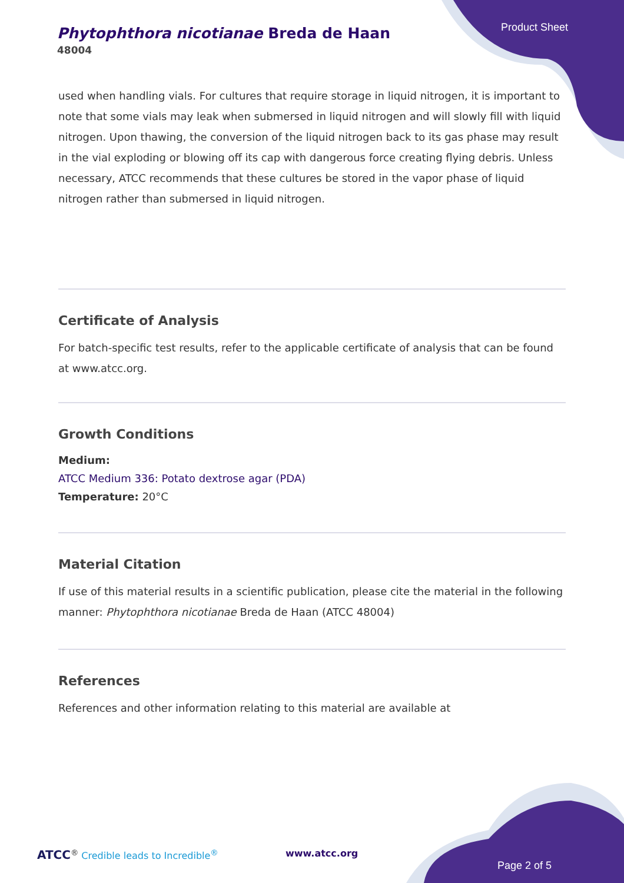Phytophthora nicotianae Breda de Haan
48004
Product Sheet
used when handling vials. For cultures that require storage in liquid nitrogen, it is important to note that some vials may leak when submersed in liquid nitrogen and will slowly fill with liquid nitrogen. Upon thawing, the conversion of the liquid nitrogen back to its gas phase may result in the vial exploding or blowing off its cap with dangerous force creating flying debris. Unless necessary, ATCC recommends that these cultures be stored in the vapor phase of liquid nitrogen rather than submersed in liquid nitrogen.
Certificate of Analysis
For batch-specific test results, refer to the applicable certificate of analysis that can be found at www.atcc.org.
Growth Conditions
Medium:
ATCC Medium 336: Potato dextrose agar (PDA)
Temperature: 20°C
Material Citation
If use of this material results in a scientific publication, please cite the material in the following manner: Phytophthora nicotianae Breda de Haan (ATCC 48004)
References
References and other information relating to this material are available at
ATCC<sup>®</sup> Credible leads to Incredible<sup>®</sup>
www.atcc.org
Page 2 of 5